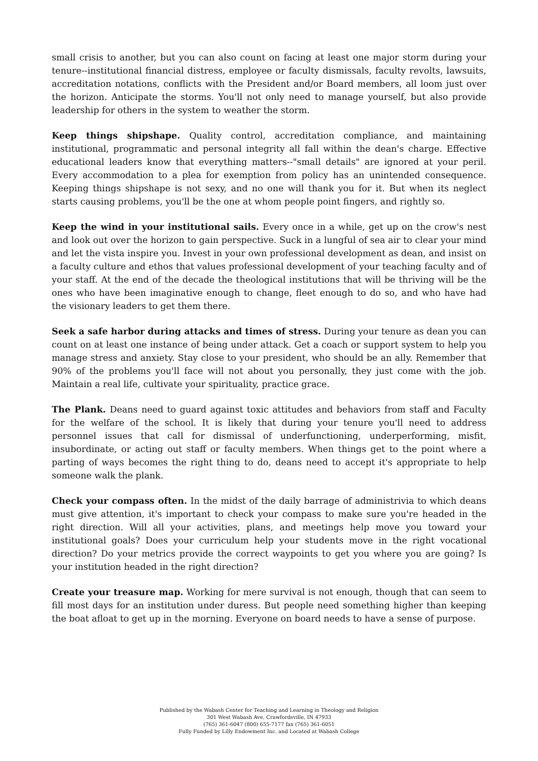small crisis to another, but you can also count on facing at least one major storm during your tenure--institutional financial distress, employee or faculty dismissals, faculty revolts, lawsuits, accreditation notations, conflicts with the President and/or Board members, all loom just over the horizon. Anticipate the storms. You'll not only need to manage yourself, but also provide leadership for others in the system to weather the storm.
Keep things shipshape. Quality control, accreditation compliance, and maintaining institutional, programmatic and personal integrity all fall within the dean's charge. Effective educational leaders know that everything matters--"small details" are ignored at your peril. Every accommodation to a plea for exemption from policy has an unintended consequence. Keeping things shipshape is not sexy, and no one will thank you for it. But when its neglect starts causing problems, you'll be the one at whom people point fingers, and rightly so.
Keep the wind in your institutional sails. Every once in a while, get up on the crow's nest and look out over the horizon to gain perspective. Suck in a lungful of sea air to clear your mind and let the vista inspire you. Invest in your own professional development as dean, and insist on a faculty culture and ethos that values professional development of your teaching faculty and of your staff. At the end of the decade the theological institutions that will be thriving will be the ones who have been imaginative enough to change, fleet enough to do so, and who have had the visionary leaders to get them there.
Seek a safe harbor during attacks and times of stress. During your tenure as dean you can count on at least one instance of being under attack. Get a coach or support system to help you manage stress and anxiety. Stay close to your president, who should be an ally. Remember that 90% of the problems you'll face will not about you personally, they just come with the job. Maintain a real life, cultivate your spirituality, practice grace.
The Plank. Deans need to guard against toxic attitudes and behaviors from staff and Faculty for the welfare of the school. It is likely that during your tenure you'll need to address personnel issues that call for dismissal of underfunctioning, underperforming, misfit, insubordinate, or acting out staff or faculty members. When things get to the point where a parting of ways becomes the right thing to do, deans need to accept it's appropriate to help someone walk the plank.
Check your compass often. In the midst of the daily barrage of administrivia to which deans must give attention, it's important to check your compass to make sure you're headed in the right direction. Will all your activities, plans, and meetings help move you toward your institutional goals? Does your curriculum help your students move in the right vocational direction? Do your metrics provide the correct waypoints to get you where you are going? Is your institution headed in the right direction?
Create your treasure map. Working for mere survival is not enough, though that can seem to fill most days for an institution under duress. But people need something higher than keeping the boat afloat to get up in the morning. Everyone on board needs to have a sense of purpose.
Published by the Wabash Center for Teaching and Learning in Theology and Religion
301 West Wabash Ave, Crawfordsville, IN 47933
(765) 361-6047 (800) 655-7177 fax (765) 361-6051
Fully Funded by Lilly Endowment Inc. and Located at Wabash College